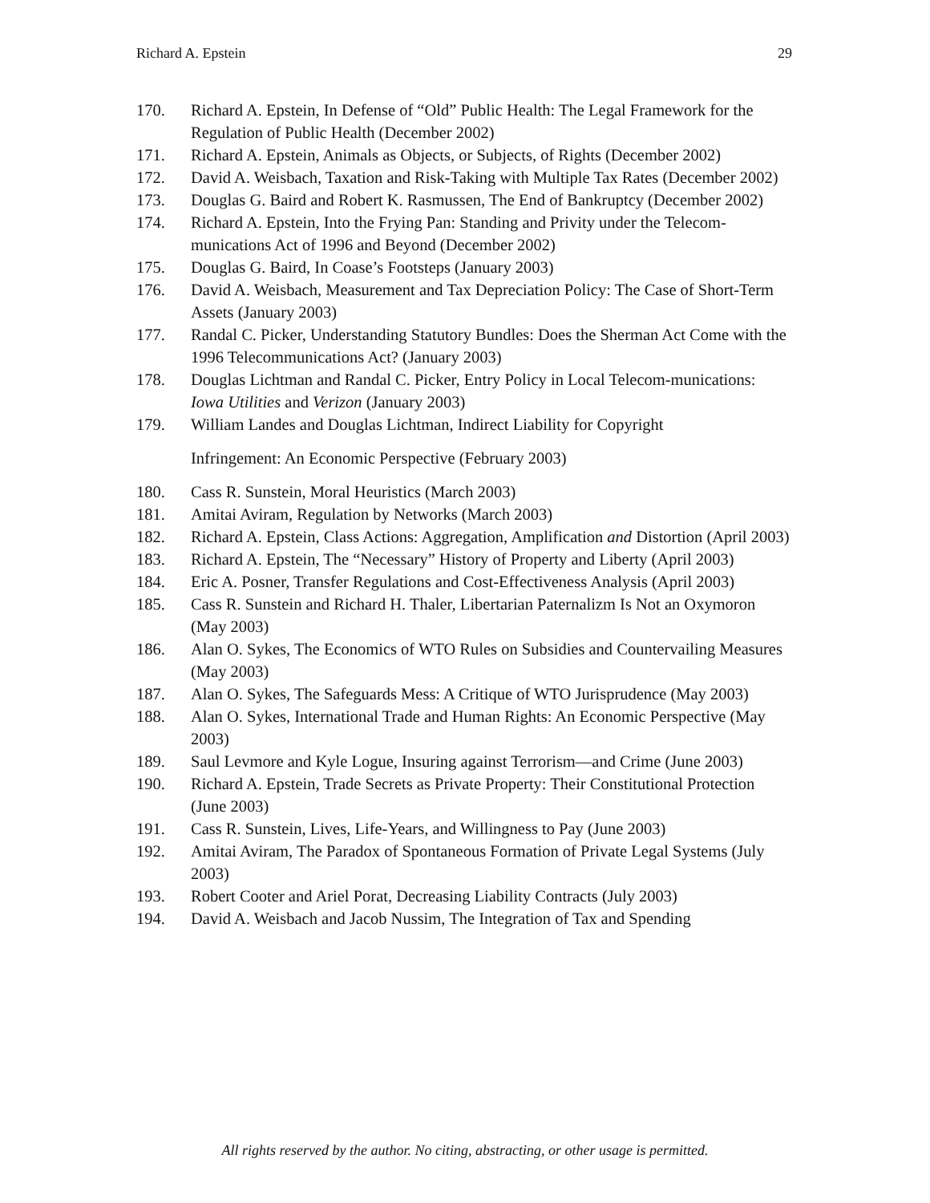Richard A. Epstein 29
170. Richard A. Epstein, In Defense of “Old” Public Health: The Legal Framework for the Regulation of Public Health (December 2002)
171. Richard A. Epstein, Animals as Objects, or Subjects, of Rights (December 2002)
172. David A. Weisbach, Taxation and Risk-Taking with Multiple Tax Rates (December 2002)
173. Douglas G. Baird and Robert K. Rasmussen, The End of Bankruptcy (December 2002)
174. Richard A. Epstein, Into the Frying Pan: Standing and Privity under the Telecom-munications Act of 1996 and Beyond (December 2002)
175. Douglas G. Baird, In Coase’s Footsteps (January 2003)
176. David A. Weisbach, Measurement and Tax Depreciation Policy: The Case of Short-Term Assets (January 2003)
177. Randal C. Picker, Understanding Statutory Bundles: Does the Sherman Act Come with the 1996 Telecommunications Act? (January 2003)
178. Douglas Lichtman and Randal C. Picker, Entry Policy in Local Telecom-munications: Iowa Utilities and Verizon (January 2003)
179. William Landes and Douglas Lichtman, Indirect Liability for Copyright
Infringement: An Economic Perspective (February 2003)
180. Cass R. Sunstein, Moral Heuristics (March 2003)
181. Amitai Aviram, Regulation by Networks (March 2003)
182. Richard A. Epstein, Class Actions: Aggregation, Amplification and Distortion (April 2003)
183. Richard A. Epstein, The “Necessary” History of Property and Liberty (April 2003)
184. Eric A. Posner, Transfer Regulations and Cost-Effectiveness Analysis (April 2003)
185. Cass R. Sunstein and Richard H. Thaler, Libertarian Paternalizm Is Not an Oxymoron (May 2003)
186. Alan O. Sykes, The Economics of WTO Rules on Subsidies and Countervailing Measures (May 2003)
187. Alan O. Sykes, The Safeguards Mess: A Critique of WTO Jurisprudence (May 2003)
188. Alan O. Sykes, International Trade and Human Rights: An Economic Perspective (May 2003)
189. Saul Levmore and Kyle Logue, Insuring against Terrorism—and Crime (June 2003)
190. Richard A. Epstein, Trade Secrets as Private Property: Their Constitutional Protection (June 2003)
191. Cass R. Sunstein, Lives, Life-Years, and Willingness to Pay (June 2003)
192. Amitai Aviram, The Paradox of Spontaneous Formation of Private Legal Systems (July 2003)
193. Robert Cooter and Ariel Porat, Decreasing Liability Contracts (July 2003)
194. David A. Weisbach and Jacob Nussim, The Integration of Tax and Spending
All rights reserved by the author. No citing, abstracting, or other usage is permitted.